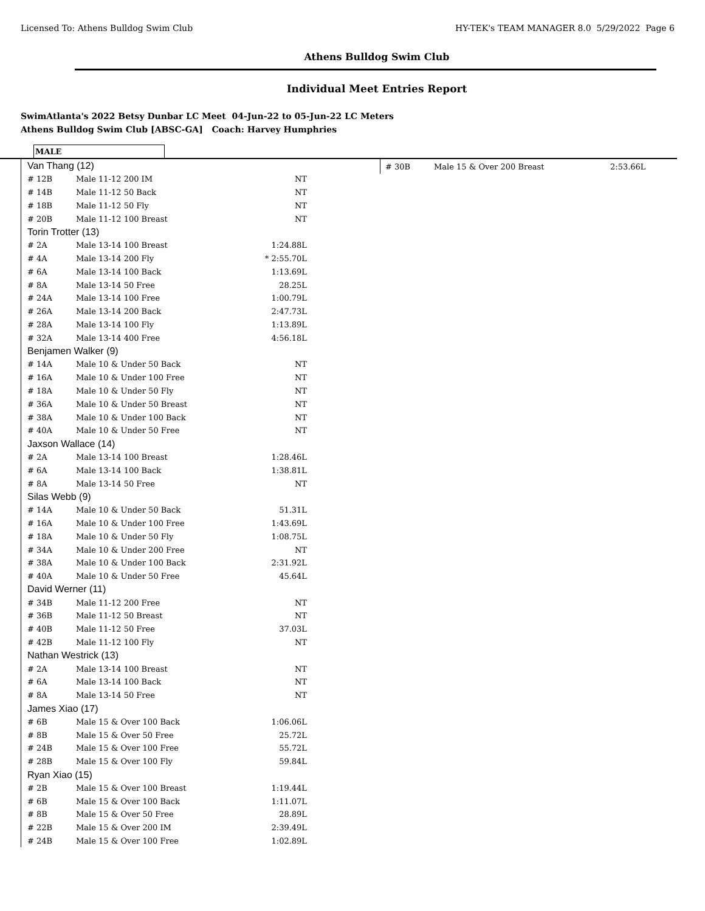Licensed To: Athens Bulldog Swim Club HY-TEK's TEAM MANAGER 8.0 5/29/2022 Page 6
Athens Bulldog Swim Club
Individual Meet Entries Report
SwimAtlanta's 2022 Betsy Dunbar LC Meet 04-Jun-22 to 05-Jun-22 LC Meters
Athens Bulldog Swim Club [ABSC-GA] Coach: Harvey Humphries
MALE
| Van Thang (12) | | |
| # 12B | Male 11-12 200 IM | NT |
| # 14B | Male 11-12 50 Back | NT |
| # 18B | Male 11-12 50 Fly | NT |
| # 20B | Male 11-12 100 Breast | NT |
| Torin Trotter (13) | | |
| # 2A | Male 13-14 100 Breast | 1:24.88L |
| # 4A | Male 13-14 200 Fly | * 2:55.70L |
| # 6A | Male 13-14 100 Back | 1:13.69L |
| # 8A | Male 13-14 50 Free | 28.25L |
| # 24A | Male 13-14 100 Free | 1:00.79L |
| # 26A | Male 13-14 200 Back | 2:47.73L |
| # 28A | Male 13-14 100 Fly | 1:13.89L |
| # 32A | Male 13-14 400 Free | 4:56.18L |
| Benjamen Walker (9) | | |
| # 14A | Male 10 & Under 50 Back | NT |
| # 16A | Male 10 & Under 100 Free | NT |
| # 18A | Male 10 & Under 50 Fly | NT |
| # 36A | Male 10 & Under 50 Breast | NT |
| # 38A | Male 10 & Under 100 Back | NT |
| # 40A | Male 10 & Under 50 Free | NT |
| Jaxson Wallace (14) | | |
| # 2A | Male 13-14 100 Breast | 1:28.46L |
| # 6A | Male 13-14 100 Back | 1:38.81L |
| # 8A | Male 13-14 50 Free | NT |
| Silas Webb (9) | | |
| # 14A | Male 10 & Under 50 Back | 51.31L |
| # 16A | Male 10 & Under 100 Free | 1:43.69L |
| # 18A | Male 10 & Under 50 Fly | 1:08.75L |
| # 34A | Male 10 & Under 200 Free | NT |
| # 38A | Male 10 & Under 100 Back | 2:31.92L |
| # 40A | Male 10 & Under 50 Free | 45.64L |
| David Werner (11) | | |
| # 34B | Male 11-12 200 Free | NT |
| # 36B | Male 11-12 50 Breast | NT |
| # 40B | Male 11-12 50 Free | 37.03L |
| # 42B | Male 11-12 100 Fly | NT |
| Nathan Westrick (13) | | |
| # 2A | Male 13-14 100 Breast | NT |
| # 6A | Male 13-14 100 Back | NT |
| # 8A | Male 13-14 50 Free | NT |
| James Xiao (17) | | |
| # 6B | Male 15 & Over 100 Back | 1:06.06L |
| # 8B | Male 15 & Over 50 Free | 25.72L |
| # 24B | Male 15 & Over 100 Free | 55.72L |
| # 28B | Male 15 & Over 100 Fly | 59.84L |
| Ryan Xiao (15) | | |
| # 2B | Male 15 & Over 100 Breast | 1:19.44L |
| # 6B | Male 15 & Over 100 Back | 1:11.07L |
| # 8B | Male 15 & Over 50 Free | 28.89L |
| # 22B | Male 15 & Over 200 IM | 2:39.49L |
| # 24B | Male 15 & Over 100 Free | 1:02.89L |
| # 30B | Male 15 & Over 200 Breast | 2:53.66L |